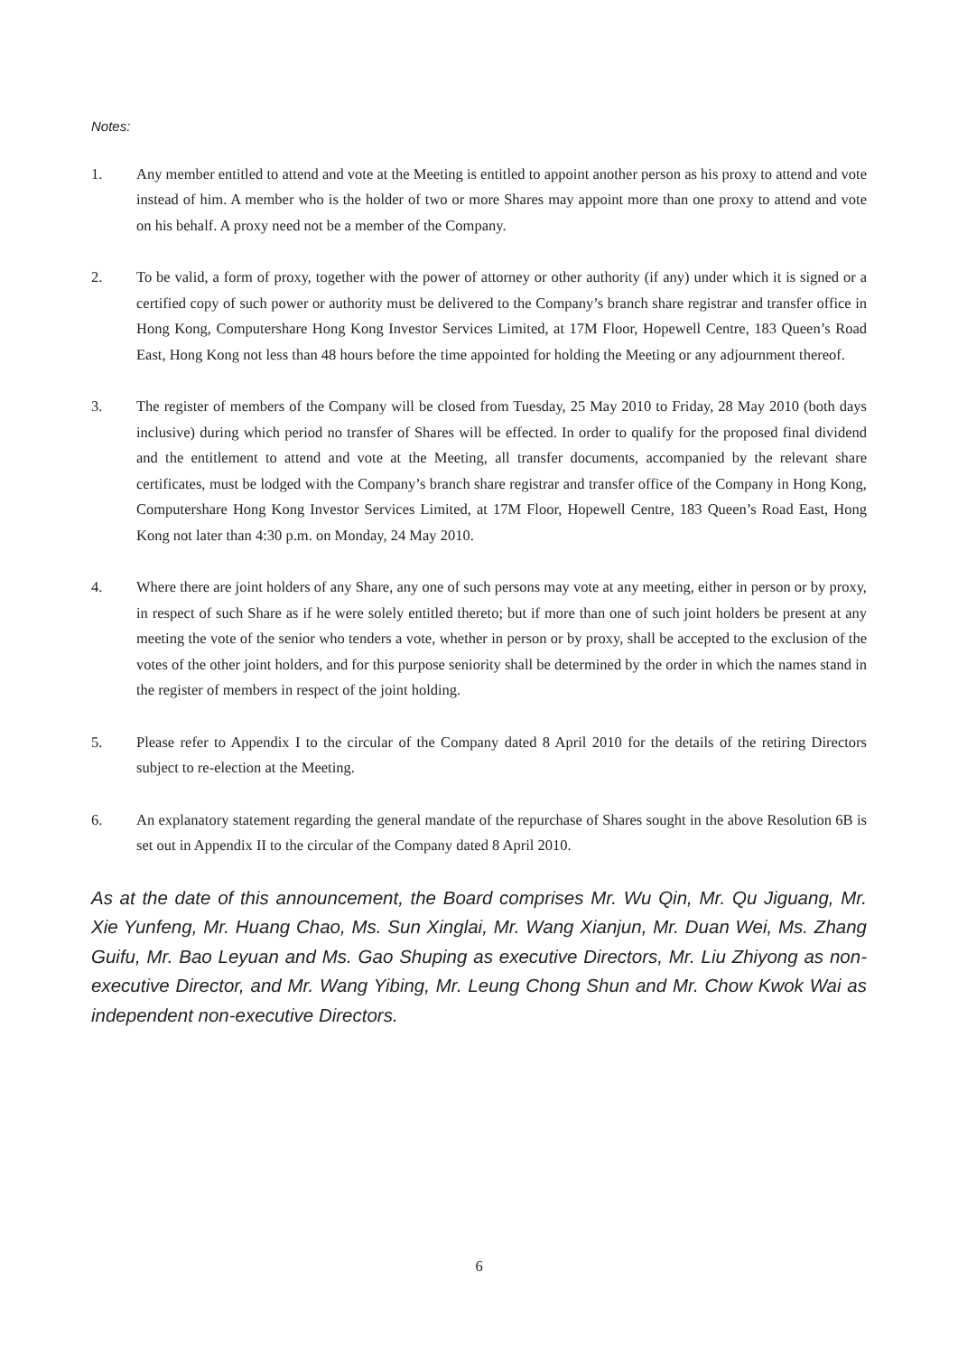Notes:
1. Any member entitled to attend and vote at the Meeting is entitled to appoint another person as his proxy to attend and vote instead of him. A member who is the holder of two or more Shares may appoint more than one proxy to attend and vote on his behalf. A proxy need not be a member of the Company.
2. To be valid, a form of proxy, together with the power of attorney or other authority (if any) under which it is signed or a certified copy of such power or authority must be delivered to the Company’s branch share registrar and transfer office in Hong Kong, Computershare Hong Kong Investor Services Limited, at 17M Floor, Hopewell Centre, 183 Queen’s Road East, Hong Kong not less than 48 hours before the time appointed for holding the Meeting or any adjournment thereof.
3. The register of members of the Company will be closed from Tuesday, 25 May 2010 to Friday, 28 May 2010 (both days inclusive) during which period no transfer of Shares will be effected. In order to qualify for the proposed final dividend and the entitlement to attend and vote at the Meeting, all transfer documents, accompanied by the relevant share certificates, must be lodged with the Company’s branch share registrar and transfer office of the Company in Hong Kong, Computershare Hong Kong Investor Services Limited, at 17M Floor, Hopewell Centre, 183 Queen’s Road East, Hong Kong not later than 4:30 p.m. on Monday, 24 May 2010.
4. Where there are joint holders of any Share, any one of such persons may vote at any meeting, either in person or by proxy, in respect of such Share as if he were solely entitled thereto; but if more than one of such joint holders be present at any meeting the vote of the senior who tenders a vote, whether in person or by proxy, shall be accepted to the exclusion of the votes of the other joint holders, and for this purpose seniority shall be determined by the order in which the names stand in the register of members in respect of the joint holding.
5. Please refer to Appendix I to the circular of the Company dated 8 April 2010 for the details of the retiring Directors subject to re-election at the Meeting.
6. An explanatory statement regarding the general mandate of the repurchase of Shares sought in the above Resolution 6B is set out in Appendix II to the circular of the Company dated 8 April 2010.
As at the date of this announcement, the Board comprises Mr. Wu Qin, Mr. Qu Jiguang, Mr. Xie Yunfeng, Mr. Huang Chao, Ms. Sun Xinglai, Mr. Wang Xianjun, Mr. Duan Wei, Ms. Zhang Guifu, Mr. Bao Leyuan and Ms. Gao Shuping as executive Directors, Mr. Liu Zhiyong as non-executive Director, and Mr. Wang Yibing, Mr. Leung Chong Shun and Mr. Chow Kwok Wai as independent non-executive Directors.
6